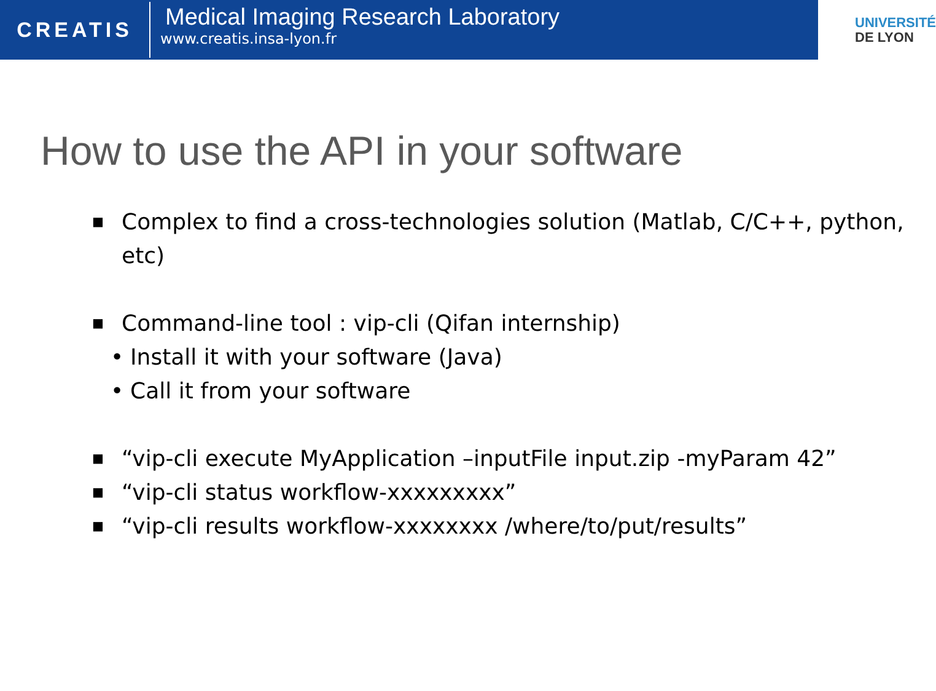CREATIS
Medical Imaging Research Laboratory
www.creatis.insa-lyon.fr
UNIVERSITÉ
DE LYON
How to use the API in your software
■ Complex to find a cross-technologies solution (Matlab, C/C++, python, etc)
■ Command-line tool : vip-cli (Qifan internship)
• Install it with your software (Java)
• Call it from your software
■ “vip-cli execute MyApplication –inputFile input.zip -myParam 42”
■ “vip-cli status workflow-xxxxxxxxx”
■ “vip-cli results workflow-xxxxxxxx /where/to/put/results”